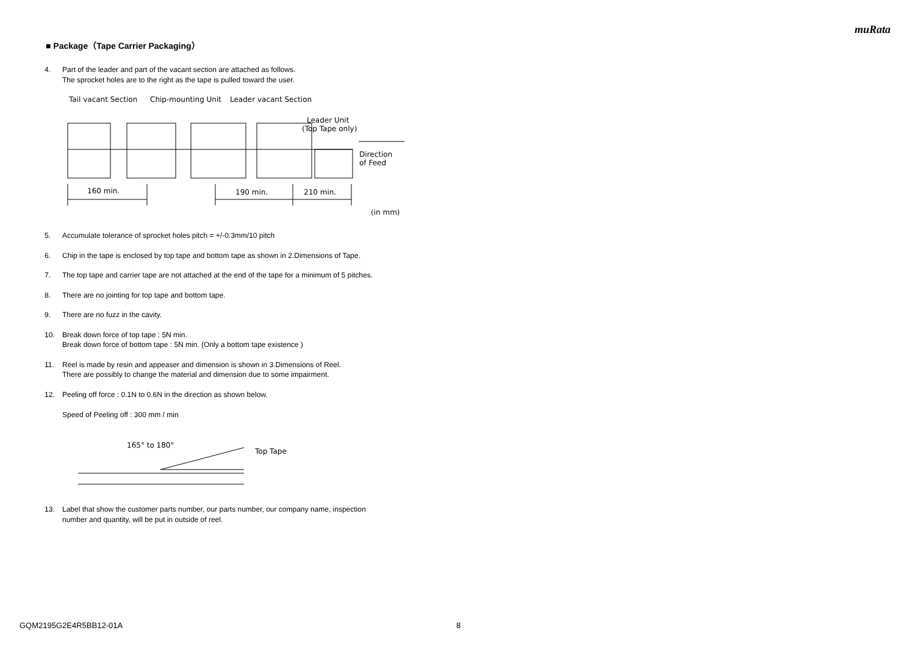muRata
■ Package（Tape Carrier Packaging）
4. Part of the leader and part of the vacant section are attached as follows.
The sprocket holes are to the right as the tape is pulled toward the user.
Tail vacant Section
Chip-mounting Unit
Leader vacant Section
Leader Unit
(Top Tape only)
160 min.
190 min.
210 min.
Direction
of Feed
(in mm)
5. Accumulate tolerance of sprocket holes pitch = +/-0.3mm/10 pitch
6. Chip in the tape is enclosed by top tape and bottom tape as shown in 2.Dimensions of Tape.
7. The top tape and carrier tape are not attached at the end of the tape for a minimum of 5 pitches.
8. There are no jointing for top tape and bottom tape.
9. There are no fuzz in the cavity.
10. Break down force of top tape : 5N min.
Break down force of bottom tape : 5N min. (Only a bottom tape existence )
11. Reel is made by resin and appeaser and dimension is shown in 3.Dimensions of Reel.
There are possibly to change the material and dimension due to some impairment.
12. Peeling off force : 0.1N to 0.6N in the direction as shown below.
Speed of Peeling off : 300 mm / min
165° to 180°
Top Tape
13. Label that show the customer parts number, our parts number, our company name, inspection
number and quantity, will be put in outside of reel.
GQM2195G2E4R5BB12-01A 8